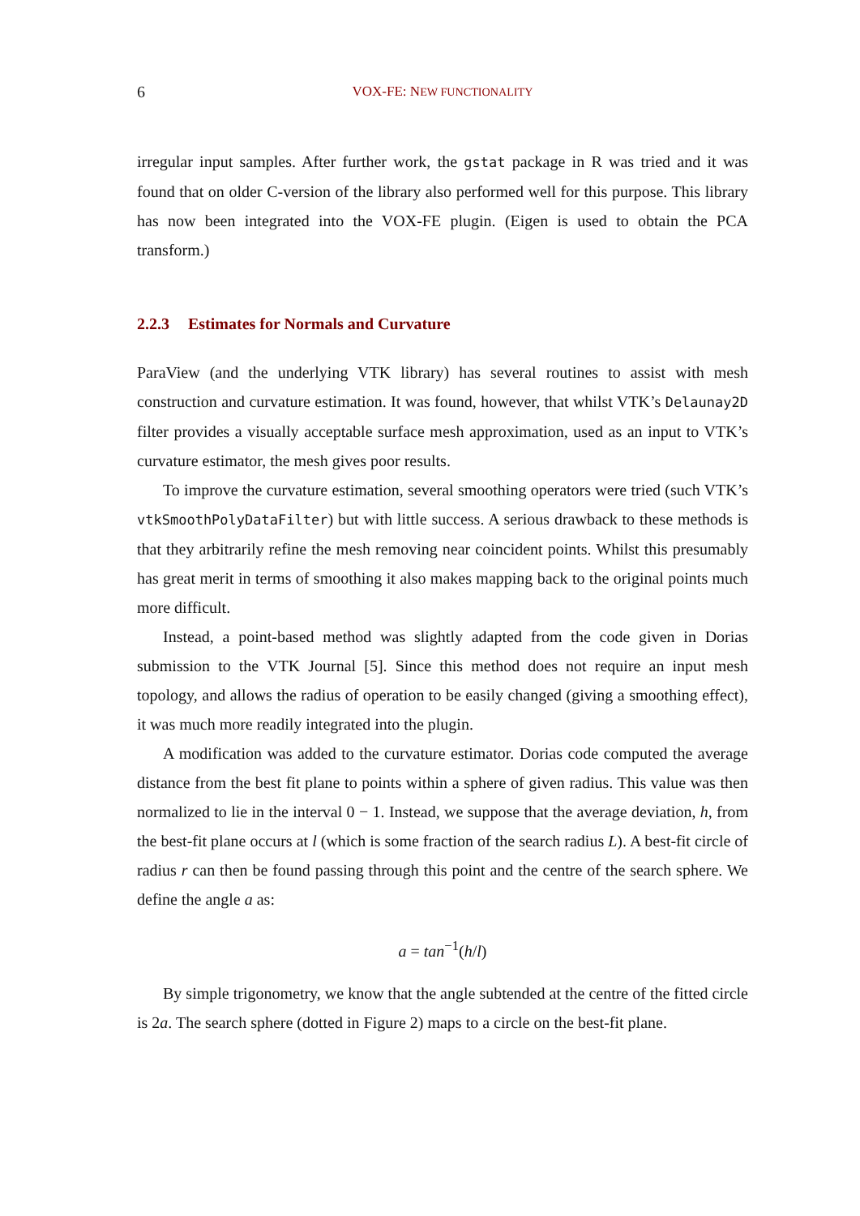6 VOX-FE: NEW FUNCTIONALITY
irregular input samples. After further work, the gstat package in R was tried and it was found that on older C-version of the library also performed well for this purpose. This library has now been integrated into the VOX-FE plugin. (Eigen is used to obtain the PCA transform.)
2.2.3 Estimates for Normals and Curvature
ParaView (and the underlying VTK library) has several routines to assist with mesh construction and curvature estimation. It was found, however, that whilst VTK’s Delaunay2D filter provides a visually acceptable surface mesh approximation, used as an input to VTK’s curvature estimator, the mesh gives poor results.
To improve the curvature estimation, several smoothing operators were tried (such VTK’s vtkSmoothPolyDataFilter) but with little success. A serious drawback to these methods is that they arbitrarily refine the mesh removing near coincident points. Whilst this presumably has great merit in terms of smoothing it also makes mapping back to the original points much more difficult.
Instead, a point-based method was slightly adapted from the code given in Dorias submission to the VTK Journal [5]. Since this method does not require an input mesh topology, and allows the radius of operation to be easily changed (giving a smoothing effect), it was much more readily integrated into the plugin.
A modification was added to the curvature estimator. Dorias code computed the average distance from the best fit plane to points within a sphere of given radius. This value was then normalized to lie in the interval 0 − 1. Instead, we suppose that the average deviation, h, from the best-fit plane occurs at l (which is some fraction of the search radius L). A best-fit circle of radius r can then be found passing through this point and the centre of the search sphere. We define the angle a as:
a = tan<sup>−1</sup>(h/l)
By simple trigonometry, we know that the angle subtended at the centre of the fitted circle is 2a. The search sphere (dotted in Figure 2) maps to a circle on the best-fit plane.